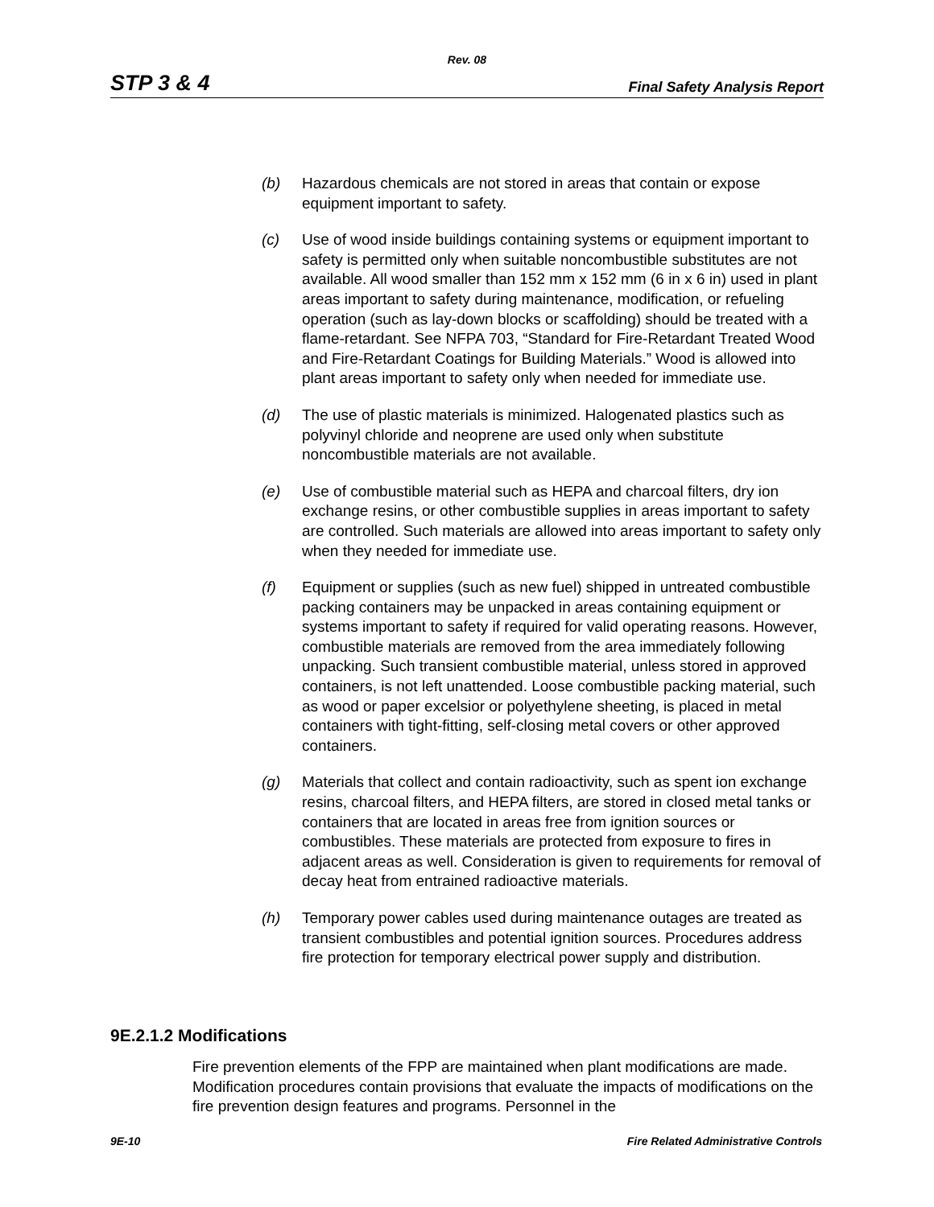Rev. 08
STP 3 & 4 Final Safety Analysis Report
(b) Hazardous chemicals are not stored in areas that contain or expose equipment important to safety.
(c) Use of wood inside buildings containing systems or equipment important to safety is permitted only when suitable noncombustible substitutes are not available. All wood smaller than 152 mm x 152 mm (6 in x 6 in) used in plant areas important to safety during maintenance, modification, or refueling operation (such as lay-down blocks or scaffolding) should be treated with a flame-retardant. See NFPA 703, “Standard for Fire-Retardant Treated Wood and Fire-Retardant Coatings for Building Materials.” Wood is allowed into plant areas important to safety only when needed for immediate use.
(d) The use of plastic materials is minimized. Halogenated plastics such as polyvinyl chloride and neoprene are used only when substitute noncombustible materials are not available.
(e) Use of combustible material such as HEPA and charcoal filters, dry ion exchange resins, or other combustible supplies in areas important to safety are controlled. Such materials are allowed into areas important to safety only when they needed for immediate use.
(f) Equipment or supplies (such as new fuel) shipped in untreated combustible packing containers may be unpacked in areas containing equipment or systems important to safety if required for valid operating reasons. However, combustible materials are removed from the area immediately following unpacking. Such transient combustible material, unless stored in approved containers, is not left unattended. Loose combustible packing material, such as wood or paper excelsior or polyethylene sheeting, is placed in metal containers with tight-fitting, self-closing metal covers or other approved containers.
(g) Materials that collect and contain radioactivity, such as spent ion exchange resins, charcoal filters, and HEPA filters, are stored in closed metal tanks or containers that are located in areas free from ignition sources or combustibles. These materials are protected from exposure to fires in adjacent areas as well. Consideration is given to requirements for removal of decay heat from entrained radioactive materials.
(h) Temporary power cables used during maintenance outages are treated as transient combustibles and potential ignition sources. Procedures address fire protection for temporary electrical power supply and distribution.
9E.2.1.2 Modifications
Fire prevention elements of the FPP are maintained when plant modifications are made. Modification procedures contain provisions that evaluate the impacts of modifications on the fire prevention design features and programs. Personnel in the
9E-10 Fire Related Administrative Controls